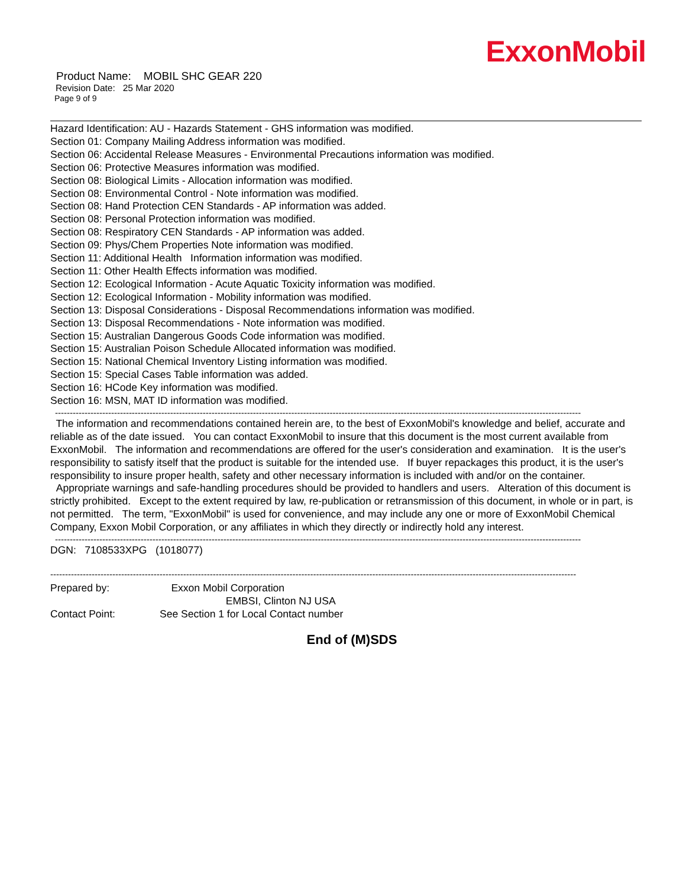ExxonMobil
Product Name: MOBIL SHC GEAR 220
Revision Date: 25 Mar 2020
Page 9 of 9
Hazard Identification: AU - Hazards Statement - GHS information was modified.
Section 01: Company Mailing Address information was modified.
Section 06: Accidental Release Measures - Environmental Precautions information was modified.
Section 06: Protective Measures information was modified.
Section 08: Biological Limits - Allocation information was modified.
Section 08: Environmental Control - Note information was modified.
Section 08: Hand Protection CEN Standards - AP information was added.
Section 08: Personal Protection information was modified.
Section 08: Respiratory CEN Standards - AP information was added.
Section 09: Phys/Chem Properties Note information was modified.
Section 11: Additional Health Information information was modified.
Section 11: Other Health Effects information was modified.
Section 12: Ecological Information - Acute Aquatic Toxicity information was modified.
Section 12: Ecological Information - Mobility information was modified.
Section 13: Disposal Considerations - Disposal Recommendations information was modified.
Section 13: Disposal Recommendations - Note information was modified.
Section 15: Australian Dangerous Goods Code information was modified.
Section 15: Australian Poison Schedule Allocated information was modified.
Section 15: National Chemical Inventory Listing information was modified.
Section 15: Special Cases Table information was added.
Section 16: HCode Key information was modified.
Section 16: MSN, MAT ID information was modified.
----------------------------------------------------------------------------------------------------------------------------------------------------------------------------------
The information and recommendations contained herein are, to the best of ExxonMobil's knowledge and belief, accurate and reliable as of the date issued. You can contact ExxonMobil to insure that this document is the most current available from ExxonMobil. The information and recommendations are offered for the user's consideration and examination. It is the user's responsibility to satisfy itself that the product is suitable for the intended use. If buyer repackages this product, it is the user's responsibility to insure proper health, safety and other necessary information is included with and/or on the container. Appropriate warnings and safe-handling procedures should be provided to handlers and users. Alteration of this document is strictly prohibited. Except to the extent required by law, re-publication or retransmission of this document, in whole or in part, is not permitted. The term, "ExxonMobil" is used for convenience, and may include any one or more of ExxonMobil Chemical Company, Exxon Mobil Corporation, or any affiliates in which they directly or indirectly hold any interest.
----------------------------------------------------------------------------------------------------------------------------------------------------------------------------------
DGN: 7108533XPG (1018077)
----------------------------------------------------------------------------------------------------------------------------------------------------------------------------------
| Prepared by: | Exxon Mobil Corporation EMBSI, Clinton NJ USA |
| Contact Point: | See Section 1 for Local Contact number |
End of (M)SDS